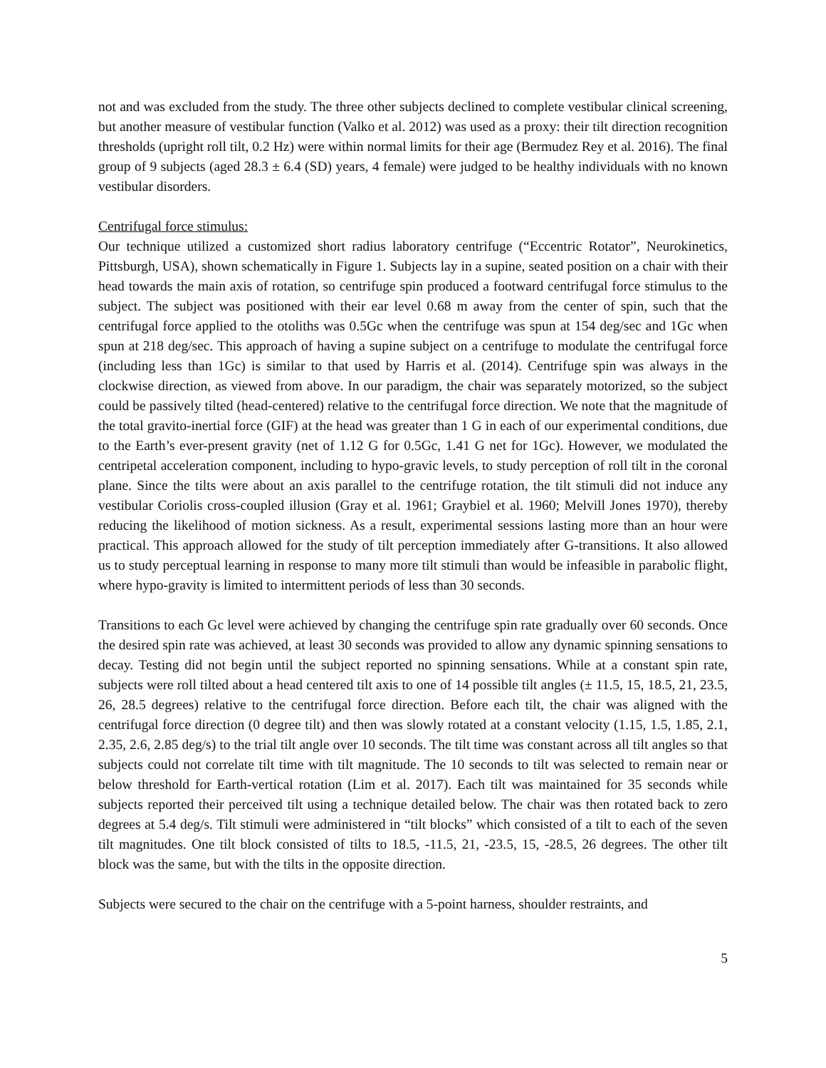not and was excluded from the study. The three other subjects declined to complete vestibular clinical screening, but another measure of vestibular function (Valko et al. 2012) was used as a proxy: their tilt direction recognition thresholds (upright roll tilt, 0.2 Hz) were within normal limits for their age (Bermudez Rey et al. 2016). The final group of 9 subjects (aged 28.3 ± 6.4 (SD) years, 4 female) were judged to be healthy individuals with no known vestibular disorders.
Centrifugal force stimulus:
Our technique utilized a customized short radius laboratory centrifuge (“Eccentric Rotator”, Neurokinetics, Pittsburgh, USA), shown schematically in Figure 1. Subjects lay in a supine, seated position on a chair with their head towards the main axis of rotation, so centrifuge spin produced a footward centrifugal force stimulus to the subject. The subject was positioned with their ear level 0.68 m away from the center of spin, such that the centrifugal force applied to the otoliths was 0.5Gc when the centrifuge was spun at 154 deg/sec and 1Gc when spun at 218 deg/sec. This approach of having a supine subject on a centrifuge to modulate the centrifugal force (including less than 1Gc) is similar to that used by Harris et al. (2014). Centrifuge spin was always in the clockwise direction, as viewed from above. In our paradigm, the chair was separately motorized, so the subject could be passively tilted (head-centered) relative to the centrifugal force direction. We note that the magnitude of the total gravito-inertial force (GIF) at the head was greater than 1 G in each of our experimental conditions, due to the Earth’s ever-present gravity (net of 1.12 G for 0.5Gc, 1.41 G net for 1Gc). However, we modulated the centripetal acceleration component, including to hypo-gravic levels, to study perception of roll tilt in the coronal plane. Since the tilts were about an axis parallel to the centrifuge rotation, the tilt stimuli did not induce any vestibular Coriolis cross-coupled illusion (Gray et al. 1961; Graybiel et al. 1960; Melvill Jones 1970), thereby reducing the likelihood of motion sickness. As a result, experimental sessions lasting more than an hour were practical. This approach allowed for the study of tilt perception immediately after G-transitions. It also allowed us to study perceptual learning in response to many more tilt stimuli than would be infeasible in parabolic flight, where hypo-gravity is limited to intermittent periods of less than 30 seconds.
Transitions to each Gc level were achieved by changing the centrifuge spin rate gradually over 60 seconds. Once the desired spin rate was achieved, at least 30 seconds was provided to allow any dynamic spinning sensations to decay. Testing did not begin until the subject reported no spinning sensations. While at a constant spin rate, subjects were roll tilted about a head centered tilt axis to one of 14 possible tilt angles (± 11.5, 15, 18.5, 21, 23.5, 26, 28.5 degrees) relative to the centrifugal force direction. Before each tilt, the chair was aligned with the centrifugal force direction (0 degree tilt) and then was slowly rotated at a constant velocity (1.15, 1.5, 1.85, 2.1, 2.35, 2.6, 2.85 deg/s) to the trial tilt angle over 10 seconds. The tilt time was constant across all tilt angles so that subjects could not correlate tilt time with tilt magnitude. The 10 seconds to tilt was selected to remain near or below threshold for Earth-vertical rotation (Lim et al. 2017). Each tilt was maintained for 35 seconds while subjects reported their perceived tilt using a technique detailed below. The chair was then rotated back to zero degrees at 5.4 deg/s. Tilt stimuli were administered in “tilt blocks” which consisted of a tilt to each of the seven tilt magnitudes. One tilt block consisted of tilts to 18.5, -11.5, 21, -23.5, 15, -28.5, 26 degrees. The other tilt block was the same, but with the tilts in the opposite direction.
Subjects were secured to the chair on the centrifuge with a 5-point harness, shoulder restraints, and
5